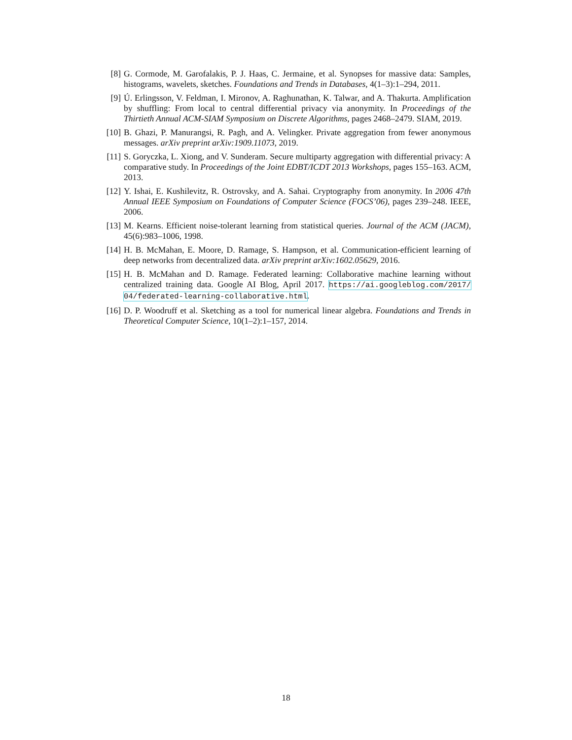[8] G. Cormode, M. Garofalakis, P. J. Haas, C. Jermaine, et al. Synopses for massive data: Samples, histograms, wavelets, sketches. Foundations and Trends in Databases, 4(1–3):1–294, 2011.
[9] Ú. Erlingsson, V. Feldman, I. Mironov, A. Raghunathan, K. Talwar, and A. Thakurta. Amplification by shuffling: From local to central differential privacy via anonymity. In Proceedings of the Thirtieth Annual ACM-SIAM Symposium on Discrete Algorithms, pages 2468–2479. SIAM, 2019.
[10]
B. Ghazi, P. Manurangsi, R. Pagh, and A. Velingker. Private aggregation from fewer anonymous messages. arXiv preprint arXiv:1909.11073, 2019.
[11]
S. Goryczka, L. Xiong, and V. Sunderam. Secure multiparty aggregation with differential privacy: A comparative study. In Proceedings of the Joint EDBT/ICDT 2013 Workshops, pages 155–163. ACM, 2013.
[12]
Y. Ishai, E. Kushilevitz, R. Ostrovsky, and A. Sahai. Cryptography from anonymity. In 2006 47th Annual IEEE Symposium on Foundations of Computer Science (FOCS’06), pages 239–248. IEEE, 2006.
[13]
M. Kearns. Efficient noise-tolerant learning from statistical queries. Journal of the ACM (JACM), 45(6):983–1006, 1998.
[14]
H. B. McMahan, E. Moore, D. Ramage, S. Hampson, et al. Communication-efficient learning of deep networks from decentralized data. arXiv preprint arXiv:1602.05629, 2016.
[15]
H. B. McMahan and D. Ramage. Federated learning: Collaborative machine learning without centralized training data. Google AI Blog, April 2017. https://ai.googleblog.com/2017/ 04/federated-learning-collaborative.html.
[16]
D. P. Woodruff et al. Sketching as a tool for numerical linear algebra. Foundations and Trends in Theoretical Computer Science, 10(1–2):1–157, 2014.
18